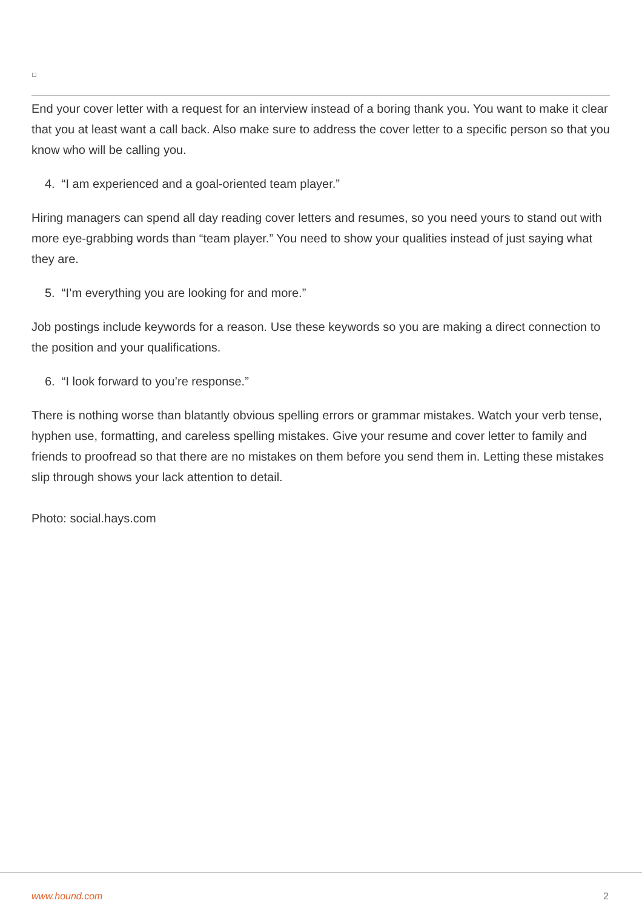End your cover letter with a request for an interview instead of a boring thank you. You want to make it clear that you at least want a call back. Also make sure to address the cover letter to a specific person so that you know who will be calling you.
4. “I am experienced and a goal-oriented team player.”
Hiring managers can spend all day reading cover letters and resumes, so you need yours to stand out with more eye-grabbing words than “team player.” You need to show your qualities instead of just saying what they are.
5. “I’m everything you are looking for and more.”
Job postings include keywords for a reason. Use these keywords so you are making a direct connection to the position and your qualifications.
6. “I look forward to you’re response.”
There is nothing worse than blatantly obvious spelling errors or grammar mistakes. Watch your verb tense, hyphen use, formatting, and careless spelling mistakes. Give your resume and cover letter to family and friends to proofread so that there are no mistakes on them before you send them in. Letting these mistakes slip through shows your lack attention to detail.
Photo: social.hays.com
www.hound.com 2